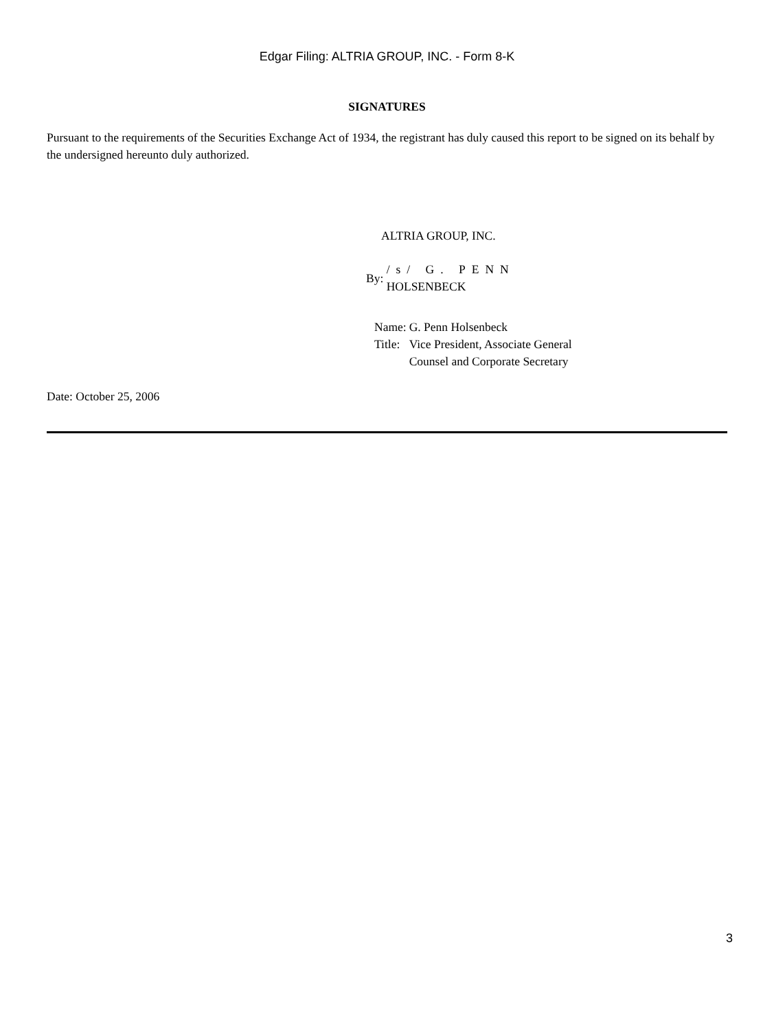Edgar Filing: ALTRIA GROUP, INC. - Form 8-K
SIGNATURES
Pursuant to the requirements of the Securities Exchange Act of 1934, the registrant has duly caused this report to be signed on its behalf by the undersigned hereunto duly authorized.
ALTRIA GROUP, INC.
By:
/s/ G. PENN
HOLSENBECK
| Name: | G. Penn Holsenbeck |
| Title: | Vice President, Associate General Counsel and Corporate Secretary |
Date: October 25, 2006
3